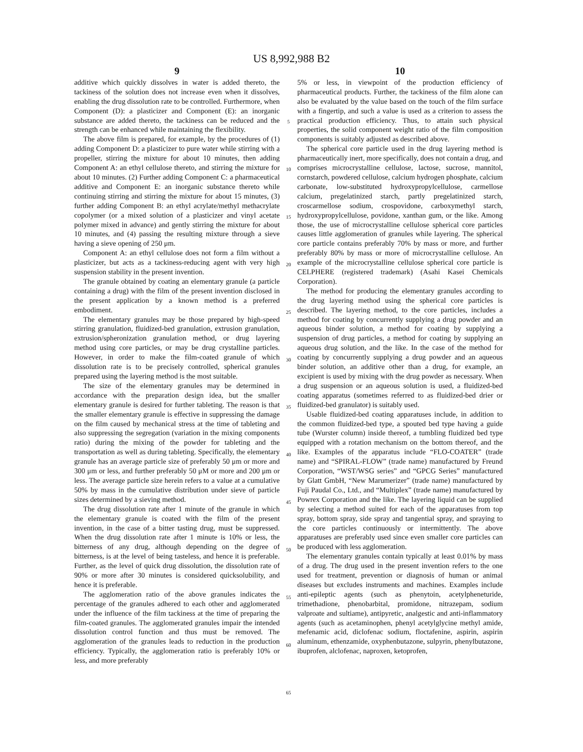US 8,992,988 B2
9
additive which quickly dissolves in water is added thereto, the tackiness of the solution does not increase even when it dissolves, enabling the drug dissolution rate to be controlled. Furthermore, when Component (D): a plasticizer and Component (E): an inorganic substance are added thereto, the tackiness can be reduced and the strength can be enhanced while maintaining the flexibility.
The above film is prepared, for example, by the procedures of (1) adding Component D: a plasticizer to pure water while stirring with a propeller, stirring the mixture for about 10 minutes, then adding Component A: an ethyl cellulose thereto, and stirring the mixture for about 10 minutes. (2) Further adding Component C: a pharmaceutical additive and Component E: an inorganic substance thereto while continuing stirring and stirring the mixture for about 15 minutes, (3) further adding Component B: an ethyl acrylate/methyl methacrylate copolymer (or a mixed solution of a plasticizer and vinyl acetate polymer mixed in advance) and gently stirring the mixture for about 10 minutes, and (4) passing the resulting mixture through a sieve having a sieve opening of 250 μm.
Component A: an ethyl cellulose does not form a film without a plasticizer, but acts as a tackiness-reducing agent with very high suspension stability in the present invention.
The granule obtained by coating an elementary granule (a particle containing a drug) with the film of the present invention disclosed in the present application by a known method is a preferred embodiment.
The elementary granules may be those prepared by high-speed stirring granulation, fluidized-bed granulation, extrusion granulation, extrusion/spheronization granulation method, or drug layering method using core particles, or may be drug crystalline particles. However, in order to make the film-coated granule of which dissolution rate is to be precisely controlled, spherical granules prepared using the layering method is the most suitable.
The size of the elementary granules may be determined in accordance with the preparation design idea, but the smaller elementary granule is desired for further tableting. The reason is that the smaller elementary granule is effective in suppressing the damage on the film caused by mechanical stress at the time of tableting and also suppressing the segregation (variation in the mixing components ratio) during the mixing of the powder for tableting and the transportation as well as during tableting. Specifically, the elementary granule has an average particle size of preferably 50 μm or more and 300 μm or less, and further preferably 50 μM or more and 200 μm or less. The average particle size herein refers to a value at a cumulative 50% by mass in the cumulative distribution under sieve of particle sizes determined by a sieving method.
The drug dissolution rate after 1 minute of the granule in which the elementary granule is coated with the film of the present invention, in the case of a bitter tasting drug, must be suppressed. When the drug dissolution rate after 1 minute is 10% or less, the bitterness of any drug, although depending on the degree of bitterness, is at the level of being tasteless, and hence it is preferable. Further, as the level of quick drug dissolution, the dissolution rate of 90% or more after 30 minutes is considered quicksolubility, and hence it is preferable.
The agglomeration ratio of the above granules indicates the percentage of the granules adhered to each other and agglomerated under the influence of the film tackiness at the time of preparing the film-coated granules. The agglomerated granules impair the intended dissolution control function and thus must be removed. The agglomeration of the granules leads to reduction in the production efficiency. Typically, the agglomeration ratio is preferably 10% or less, and more preferably
5
10
15
20
25
30
35
40
45
50
55
60
65
10
5% or less, in viewpoint of the production efficiency of pharmaceutical products. Further, the tackiness of the film alone can also be evaluated by the value based on the touch of the film surface with a fingertip, and such a value is used as a criterion to assess the practical production efficiency. Thus, to attain such physical properties, the solid component weight ratio of the film composition components is suitably adjusted as described above.
The spherical core particle used in the drug layering method is pharmaceutically inert, more specifically, does not contain a drug, and comprises microcrystalline cellulose, lactose, sucrose, mannitol, cornstarch, powdered cellulose, calcium hydrogen phosphate, calcium carbonate, low-substituted hydroxypropylcellulose, carmellose calcium, pregelatinized starch, partly pregelatinized starch, croscarmellose sodium, crospovidone, carboxymethyl starch, hydroxypropylcellulose, povidone, xanthan gum, or the like. Among those, the use of microcrystalline cellulose spherical core particles causes little agglomeration of granules while layering. The spherical core particle contains preferably 70% by mass or more, and further preferably 80% by mass or more of microcrystalline cellulose. An example of the microcrystalline cellulose spherical core particle is CELPHERE (registered trademark) (Asahi Kasei Chemicals Corporation).
The method for producing the elementary granules according to the drug layering method using the spherical core particles is described. The layering method, to the core particles, includes a method for coating by concurrently supplying a drug powder and an aqueous binder solution, a method for coating by supplying a suspension of drug particles, a method for coating by supplying an aqueous drug solution, and the like. In the case of the method for coating by concurrently supplying a drug powder and an aqueous binder solution, an additive other than a drug, for example, an excipient is used by mixing with the drug powder as necessary. When a drug suspension or an aqueous solution is used, a fluidized-bed coating apparatus (sometimes referred to as fluidized-bed drier or fluidized-bed granulator) is suitably used.
Usable fluidized-bed coating apparatuses include, in addition to the common fluidized-bed type, a spouted bed type having a guide tube (Wurster column) inside thereof, a tumbling fluidized bed type equipped with a rotation mechanism on the bottom thereof, and the like. Examples of the apparatus include “FLO-COATER” (trade name) and “SPIRAL-FLOW” (trade name) manufactured by Freund Corporation, “WST/WSG series” and “GPCG Series” manufactured by Glatt GmbH, “New Marumerizer” (trade name) manufactured by Fuji Paudal Co., Ltd., and “Multiplex” (trade name) manufactured by Powrex Corporation and the like. The layering liquid can be supplied by selecting a method suited for each of the apparatuses from top spray, bottom spray, side spray and tangential spray, and spraying to the core particles continuously or intermittently. The above apparatuses are preferably used since even smaller core particles can be produced with less agglomeration.
The elementary granules contain typically at least 0.01% by mass of a drug. The drug used in the present invention refers to the one used for treatment, prevention or diagnosis of human or animal diseases but excludes instruments and machines. Examples include anti-epileptic agents (such as phenytoin, acetylpheneturide, trimethadione, phenobarbital, promidone, nitrazepam, sodium valproate and sultiame), antipyretic, analgestic and anti-inflammatory agents (such as acetaminophen, phenyl acetylglycine methyl amide, mefenamic acid, diclofenac sodium, floctafenine, aspirin, aspirin aluminum, ethenzamide, oxyphenbutazone, sulpyrin, phenylbutazone, ibuprofen, alclofenac, naproxen, ketoprofen,